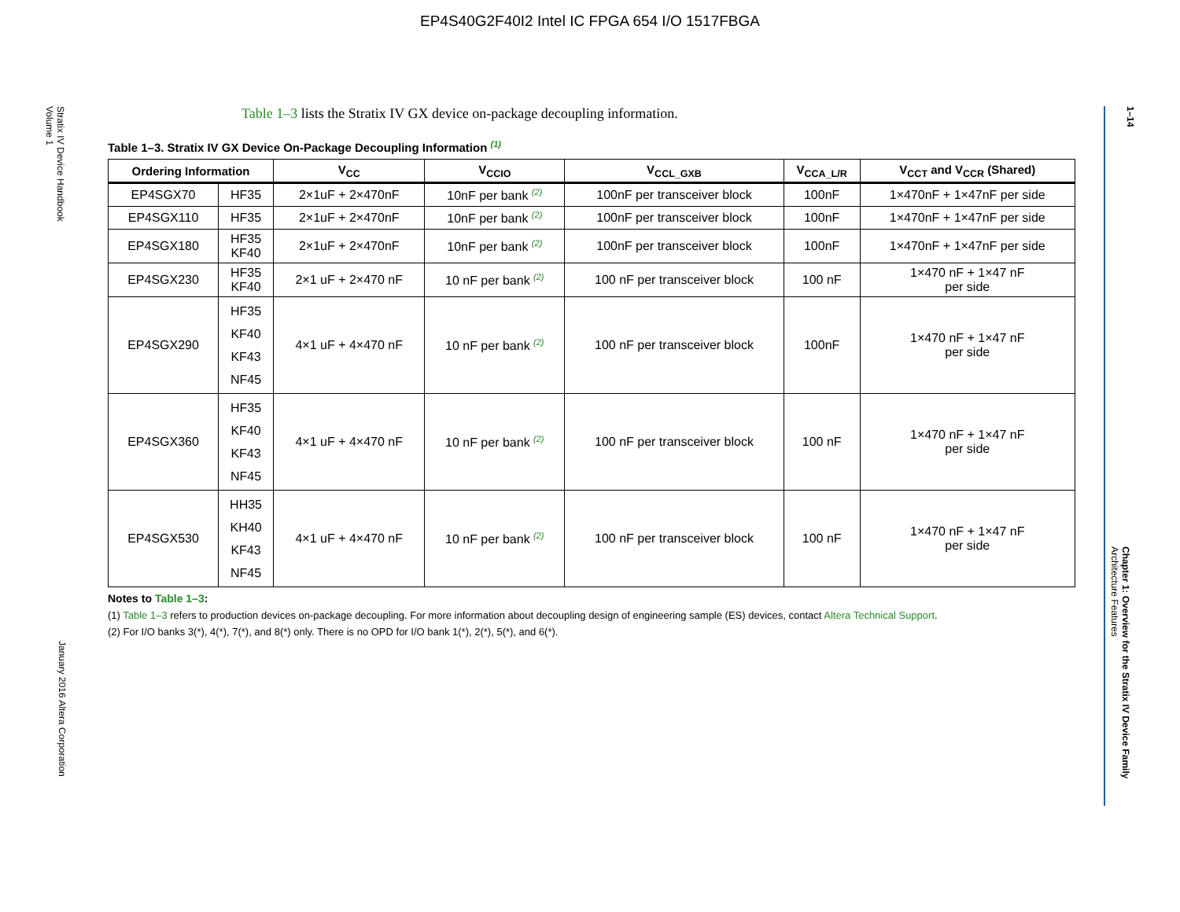EP4S40G2F40I2 Intel IC FPGA 654 I/O 1517FBGA
Stratix IV Device Handbook
Volume 1
January 2016 Altera Corporation
1–14
Chapter 1: Overview for the Stratix IV Device Family
Architecture Features
Table 1–3 lists the Stratix IV GX device on-package decoupling information.
Table 1–3. Stratix IV GX Device On-Package Decoupling Information <sup>(1)</sup>
| Ordering Information | | V<sub>CC</sub> | V<sub>CCIO</sub> | V<sub>CCL_GXB</sub> | V<sub>CCA_L/R</sub> | V<sub>CCT</sub> and V<sub>CCR</sub> (Shared) |
| --- | --- | --- | --- | --- | --- | --- |
| EP4SGX70 | HF35 | 2×1uF + 2×470nF | 10nF per bank <sup>(2)</sup> | 100nF per transceiver block | 100nF | 1×470nF + 1×47nF per side |
| EP4SGX110 | HF35 | 2×1uF + 2×470nF | 10nF per bank <sup>(2)</sup> | 100nF per transceiver block | 100nF | 1×470nF + 1×47nF per side |
| EP4SGX180 | HF35 KF40 | 2×1uF + 2×470nF | 10nF per bank <sup>(2)</sup> | 100nF per transceiver block | 100nF | 1×470nF + 1×47nF per side |
| EP4SGX230 | HF35 KF40 | 2×1 uF + 2×470 nF | 10 nF per bank <sup>(2)</sup> | 100 nF per transceiver block | 100 nF | 1×470 nF + 1×47 nF per side |
| EP4SGX290 | HF35 KF40 KF43 NF45 | 4×1 uF + 4×470 nF | 10 nF per bank <sup>(2)</sup> | 100 nF per transceiver block | 100nF | 1×470 nF + 1×47 nF per side |
| EP4SGX360 | HF35 KF40 KF43 NF45 | 4×1 uF + 4×470 nF | 10 nF per bank <sup>(2)</sup> | 100 nF per transceiver block | 100 nF | 1×470 nF + 1×47 nF per side |
| EP4SGX530 | HH35 KH40 KF43 NF45 | 4×1 uF + 4×470 nF | 10 nF per bank <sup>(2)</sup> | 100 nF per transceiver block | 100 nF | 1×470 nF + 1×47 nF per side |
Notes to Table 1–3:
(1) Table 1–3 refers to production devices on-package decoupling. For more information about decoupling design of engineering sample (ES) devices, contact Altera Technical Support.
(2) For I/O banks 3(*), 4(*), 7(*), and 8(*) only. There is no OPD for I/O bank 1(*), 2(*), 5(*), and 6(*).